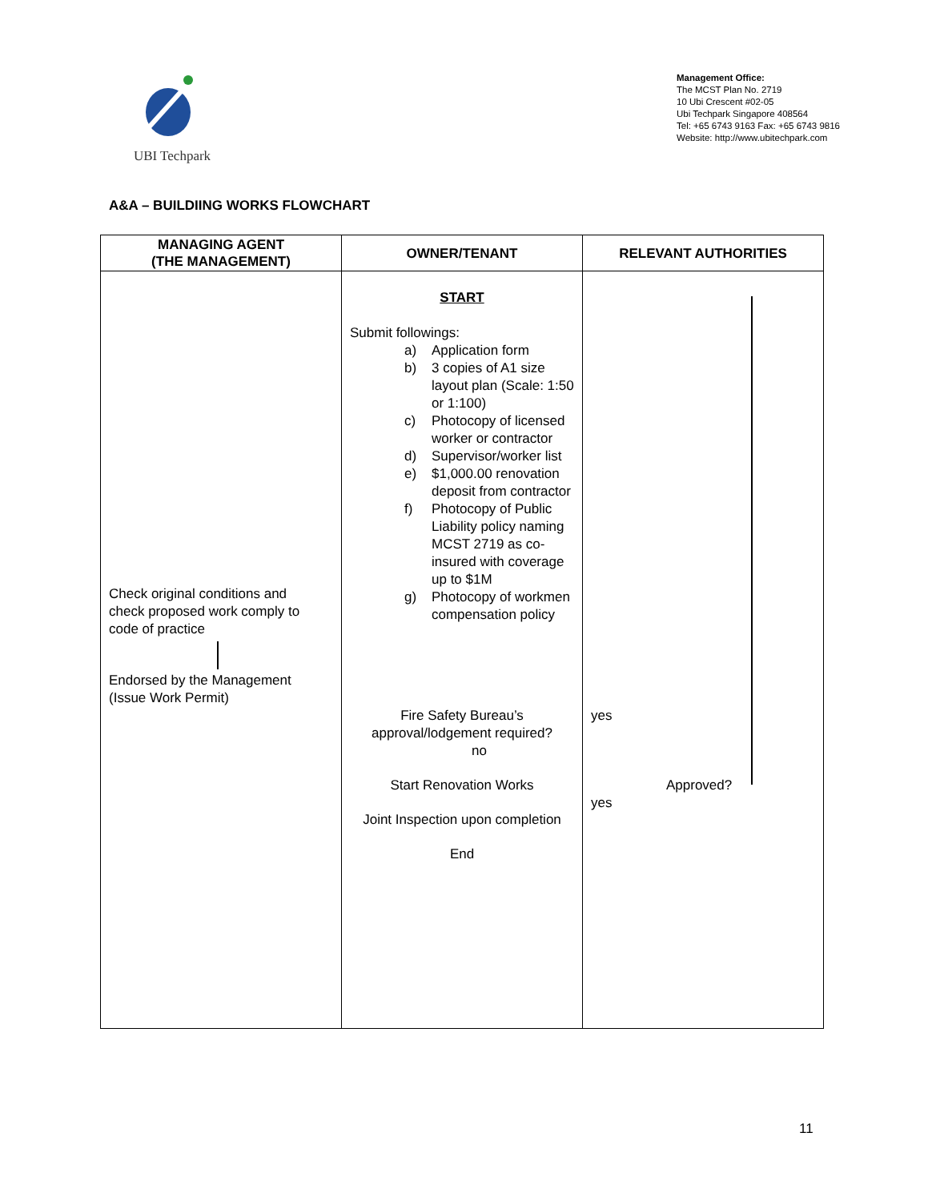UBI Techpark
Management Office:
The MCST Plan No. 2719
10 Ubi Crescent #02-05
Ubi Techpark Singapore 408564
Tel: +65 6743 9163 Fax: +65 6743 9816
Website: http://www.ubitechpark.com
A&A – BUILDIING WORKS FLOWCHART
| MANAGING AGENT (THE MANAGEMENT) | OWNER/TENANT | RELEVANT AUTHORITIES |
| --- | --- | --- |
| Check original conditions and check proposed work comply to code of practice Endorsed by the Management (Issue Work Permit) | START Submit followings: a) Application form b) 3 copies of A1 size layout plan (Scale: 1:50 or 1:100) c) Photocopy of licensed worker or contractor d) Supervisor/worker list e) $1,000.00 renovation deposit from contractor f) Photocopy of Public Liability policy naming MCST 2719 as co-insured with coverage up to $1M g) Photocopy of workmen compensation policy Fire Safety Bureau’s approval/lodgement required? no Start Renovation Works Joint Inspection upon completion End | yes Approved? yes |
11